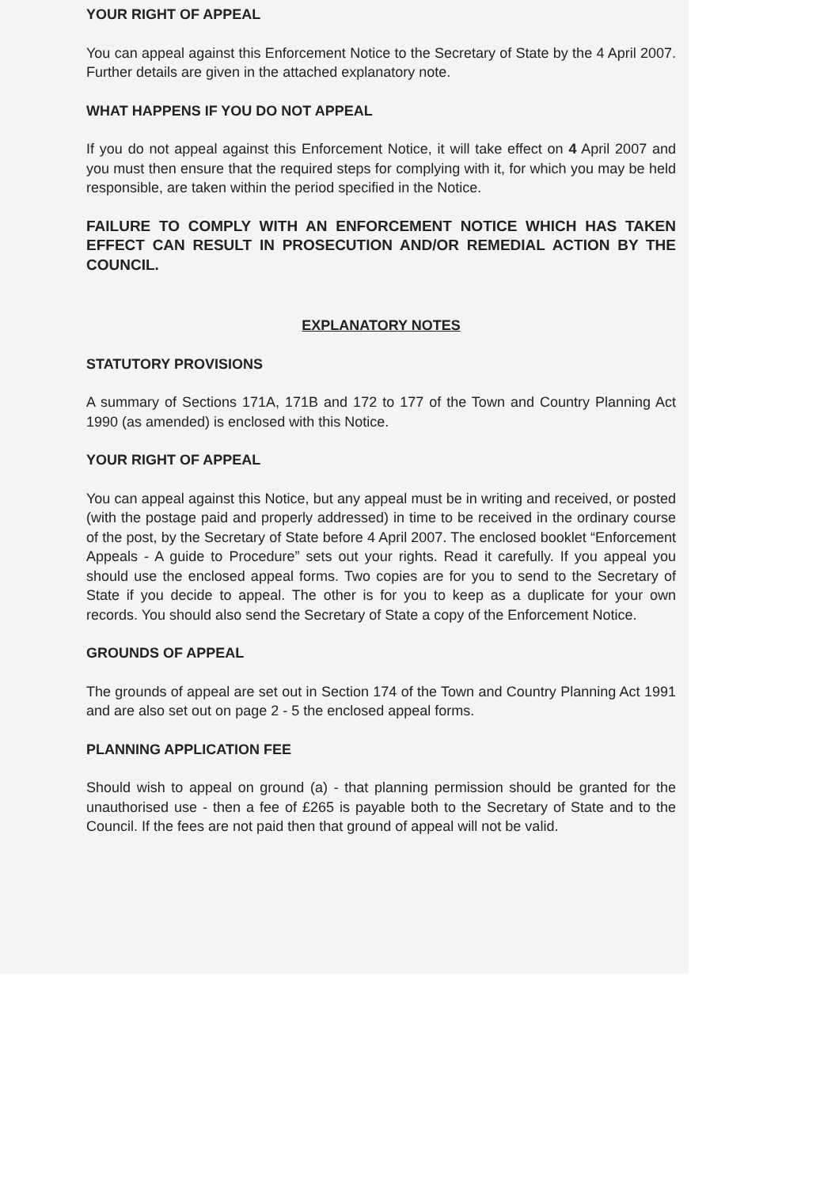YOUR RIGHT OF APPEAL
You can appeal against this Enforcement Notice to the Secretary of State by the 4 April 2007. Further details are given in the attached explanatory note.
WHAT HAPPENS IF YOU DO NOT APPEAL
If you do not appeal against this Enforcement Notice, it will take effect on 4 April 2007 and you must then ensure that the required steps for complying with it, for which you may be held responsible, are taken within the period specified in the Notice.
FAILURE TO COMPLY WITH AN ENFORCEMENT NOTICE WHICH HAS TAKEN EFFECT CAN RESULT IN PROSECUTION AND/OR REMEDIAL ACTION BY THE COUNCIL.
EXPLANATORY NOTES
STATUTORY PROVISIONS
A summary of Sections 171A, 171B and 172 to 177 of the Town and Country Planning Act 1990 (as amended) is enclosed with this Notice.
YOUR RIGHT OF APPEAL
You can appeal against this Notice, but any appeal must be in writing and received, or posted (with the postage paid and properly addressed) in time to be received in the ordinary course of the post, by the Secretary of State before 4 April 2007. The enclosed booklet “Enforcement Appeals - A guide to Procedure” sets out your rights. Read it carefully. If you appeal you should use the enclosed appeal forms. Two copies are for you to send to the Secretary of State if you decide to appeal. The other is for you to keep as a duplicate for your own records. You should also send the Secretary of State a copy of the Enforcement Notice.
GROUNDS OF APPEAL
The grounds of appeal are set out in Section 174 of the Town and Country Planning Act 1991 and are also set out on page 2 - 5 the enclosed appeal forms.
PLANNING APPLICATION FEE
Should wish to appeal on ground (a) - that planning permission should be granted for the unauthorised use - then a fee of £265 is payable both to the Secretary of State and to the Council. If the fees are not paid then that ground of appeal will not be valid.